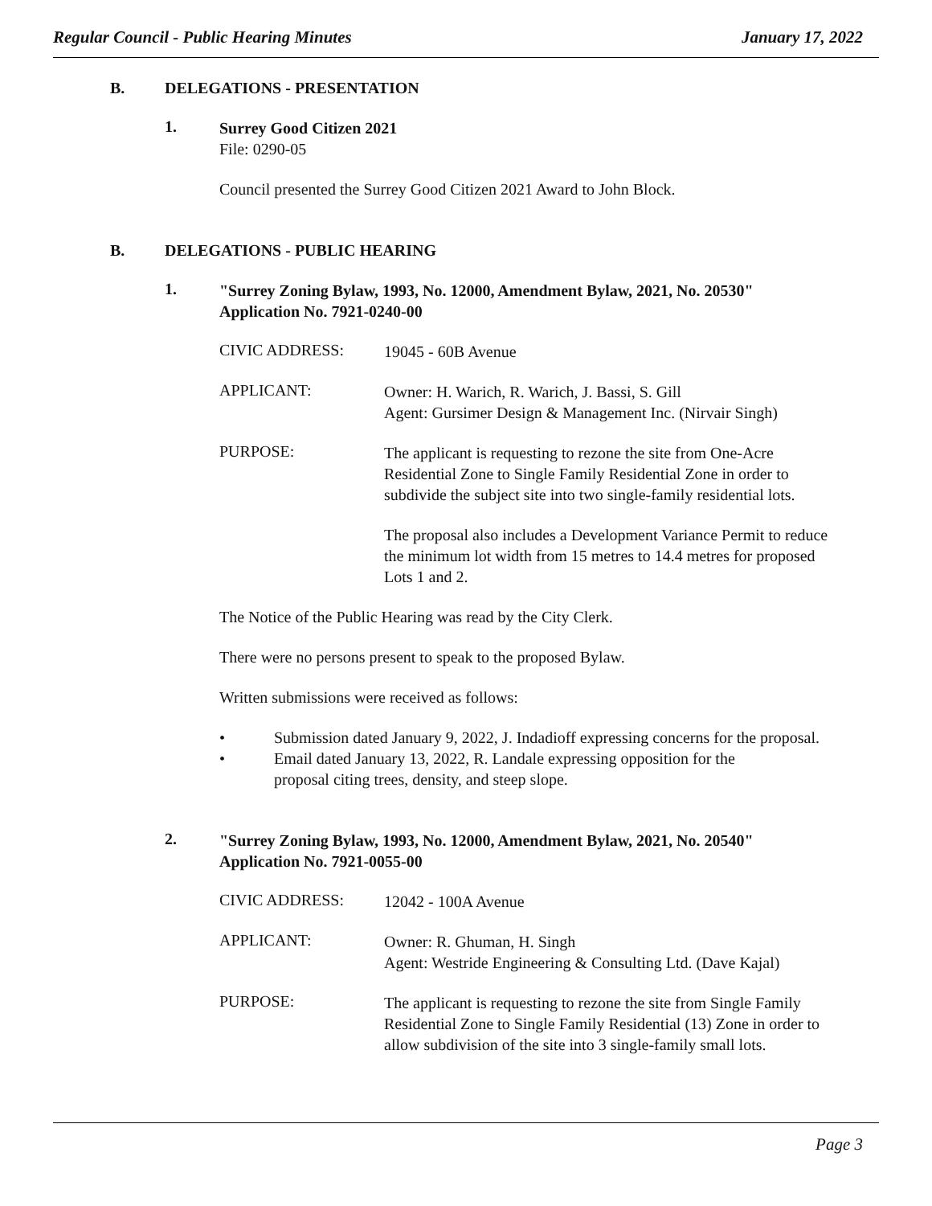Regular Council - Public Hearing Minutes January 17, 2022
B. DELEGATIONS - PRESENTATION
1.
Surrey Good Citizen 2021
File: 0290-05
Council presented the Surrey Good Citizen 2021 Award to John Block.
B. DELEGATIONS - PUBLIC HEARING
1.
"Surrey Zoning Bylaw, 1993, No. 12000, Amendment Bylaw, 2021, No. 20530"
Application No. 7921-0240-00
CIVIC ADDRESS:
19045 - 60B Avenue
APPLICANT:
Owner: H. Warich, R. Warich, J. Bassi, S. Gill
Agent: Gursimer Design & Management Inc. (Nirvair Singh)
PURPOSE:
The applicant is requesting to rezone the site from One-Acre Residential Zone to Single Family Residential Zone in order to subdivide the subject site into two single-family residential lots.
The proposal also includes a Development Variance Permit to reduce the minimum lot width from 15 metres to 14.4 metres for proposed Lots 1 and 2.
The Notice of the Public Hearing was read by the City Clerk.
There were no persons present to speak to the proposed Bylaw.
Written submissions were received as follows:
• Submission dated January 9, 2022, J. Indadioff expressing concerns for the proposal.
• Email dated January 13, 2022, R. Landale expressing opposition for the proposal citing trees, density, and steep slope.
2.
"Surrey Zoning Bylaw, 1993, No. 12000, Amendment Bylaw, 2021, No. 20540"
Application No. 7921-0055-00
CIVIC ADDRESS:
12042 - 100A Avenue
APPLICANT:
Owner: R. Ghuman, H. Singh
Agent: Westride Engineering & Consulting Ltd. (Dave Kajal)
PURPOSE:
The applicant is requesting to rezone the site from Single Family Residential Zone to Single Family Residential (13) Zone in order to allow subdivision of the site into 3 single-family small lots.
Page 3